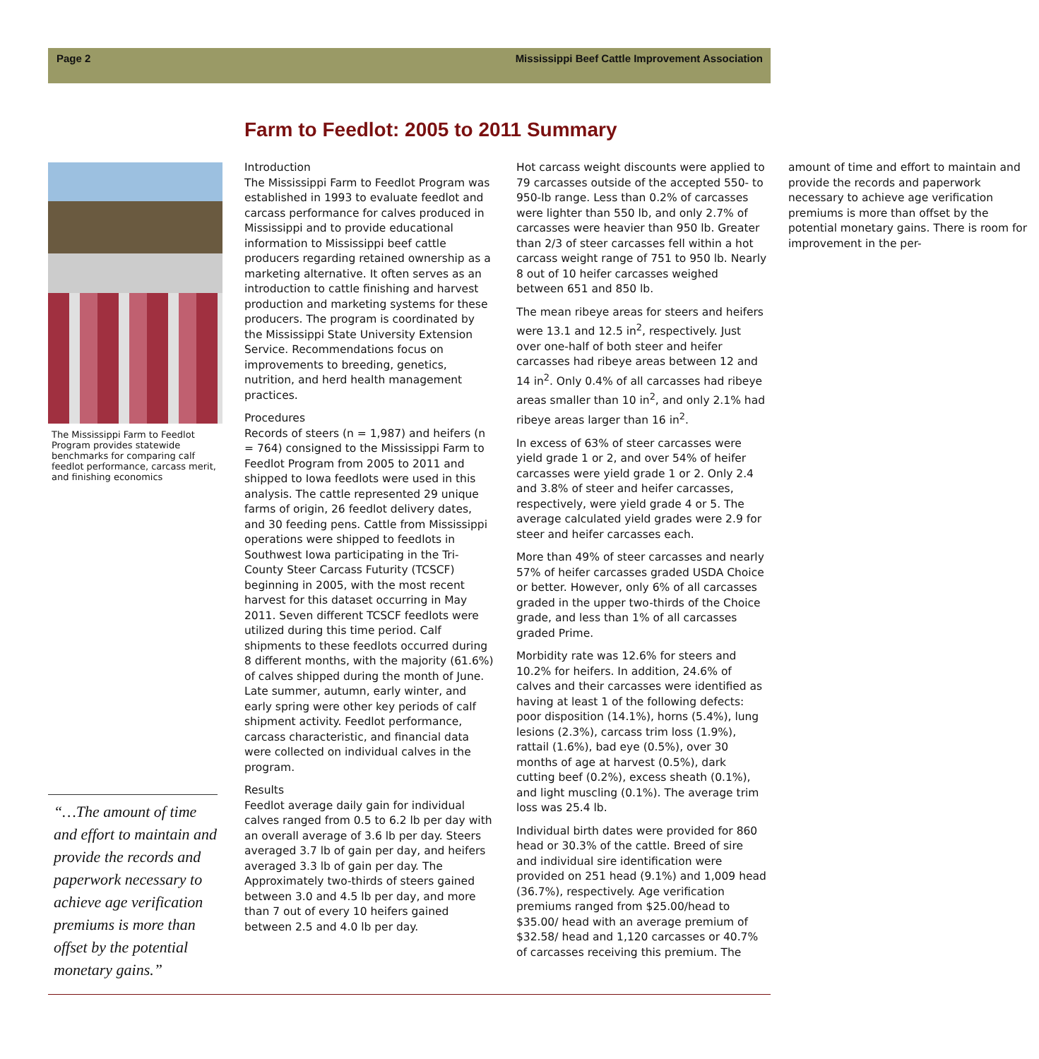Page 2 Mississippi Beef Cattle Improvement Association
Farm to Feedlot: 2005 to 2011 Summary
The Mississippi Farm to Feedlot Program provides statewide benchmarks for comparing calf feedlot performance, carcass merit, and finishing economics
“…The amount of time and effort to maintain and provide the records and paperwork necessary to achieve age verification premiums is more than offset by the potential monetary gains.”
Introduction
The Mississippi Farm to Feedlot Program was established in 1993 to evaluate feedlot and carcass performance for calves produced in Mississippi and to provide educational information to Mississippi beef cattle producers regarding retained ownership as a marketing alternative. It often serves as an introduction to cattle finishing and harvest production and marketing systems for these producers. The program is coordinated by the Mississippi State University Extension Service. Recommendations focus on improvements to breeding, genetics, nutrition, and herd health management practices.
Procedures
Records of steers (n = 1,987) and heifers (n = 764) consigned to the Mississippi Farm to Feedlot Program from 2005 to 2011 and shipped to Iowa feedlots were used in this analysis. The cattle represented 29 unique farms of origin, 26 feedlot delivery dates, and 30 feeding pens. Cattle from Mississippi operations were shipped to feedlots in Southwest Iowa participating in the Tri-County Steer Carcass Futurity (TCSCF) beginning in 2005, with the most recent harvest for this dataset occurring in May 2011. Seven different TCSCF feedlots were utilized during this time period. Calf shipments to these feedlots occurred during 8 different months, with the majority (61.6%) of calves shipped during the month of June. Late summer, autumn, early winter, and early spring were other key periods of calf shipment activity. Feedlot performance, carcass characteristic, and financial data were collected on individual calves in the program.
Results
Feedlot average daily gain for individual calves ranged from 0.5 to 6.2 lb per day with an overall average of 3.6 lb per day. Steers averaged 3.7 lb of gain per day, and heifers averaged 3.3 lb of gain per day. The Approximately two-thirds of steers gained between 3.0 and 4.5 lb per day, and more than 7 out of every 10 heifers gained between 2.5 and 4.0 lb per day.
Hot carcass weight discounts were applied to 79 carcasses outside of the accepted 550- to 950-lb range. Less than 0.2% of carcasses were lighter than 550 lb, and only 2.7% of carcasses were heavier than 950 lb. Greater than 2/3 of steer carcasses fell within a hot carcass weight range of 751 to 950 lb. Nearly 8 out of 10 heifer carcasses weighed between 651 and 850 lb.
The mean ribeye areas for steers and heifers were 13.1 and 12.5 in<sup>2</sup>, respectively. Just over one-half of both steer and heifer carcasses had ribeye areas between 12 and 14 in<sup>2</sup>. Only 0.4% of all carcasses had ribeye areas smaller than 10 in<sup>2</sup>, and only 2.1% had ribeye areas larger than 16 in<sup>2</sup>.
In excess of 63% of steer carcasses were yield grade 1 or 2, and over 54% of heifer carcasses were yield grade 1 or 2. Only 2.4 and 3.8% of steer and heifer carcasses, respectively, were yield grade 4 or 5. The average calculated yield grades were 2.9 for steer and heifer carcasses each.
More than 49% of steer carcasses and nearly 57% of heifer carcasses graded USDA Choice or better. However, only 6% of all carcasses graded in the upper two-thirds of the Choice grade, and less than 1% of all carcasses graded Prime.
Morbidity rate was 12.6% for steers and 10.2% for heifers. In addition, 24.6% of calves and their carcasses were identified as having at least 1 of the following defects: poor disposition (14.1%), horns (5.4%), lung lesions (2.3%), carcass trim loss (1.9%), rattail (1.6%), bad eye (0.5%), over 30 months of age at harvest (0.5%), dark cutting beef (0.2%), excess sheath (0.1%), and light muscling (0.1%). The average trim loss was 25.4 lb.
Individual birth dates were provided for 860 head or 30.3% of the cattle. Breed of sire and individual sire identification were provided on 251 head (9.1%) and 1,009 head (36.7%), respectively. Age verification premiums ranged from $25.00/head to $35.00/ head with an average premium of $32.58/ head and 1,120 carcasses or 40.7% of carcasses receiving this premium. The amount of time and effort to maintain and provide the records and paperwork necessary to achieve age verification premiums is more than offset by the potential monetary gains. There is room for improvement in the per-